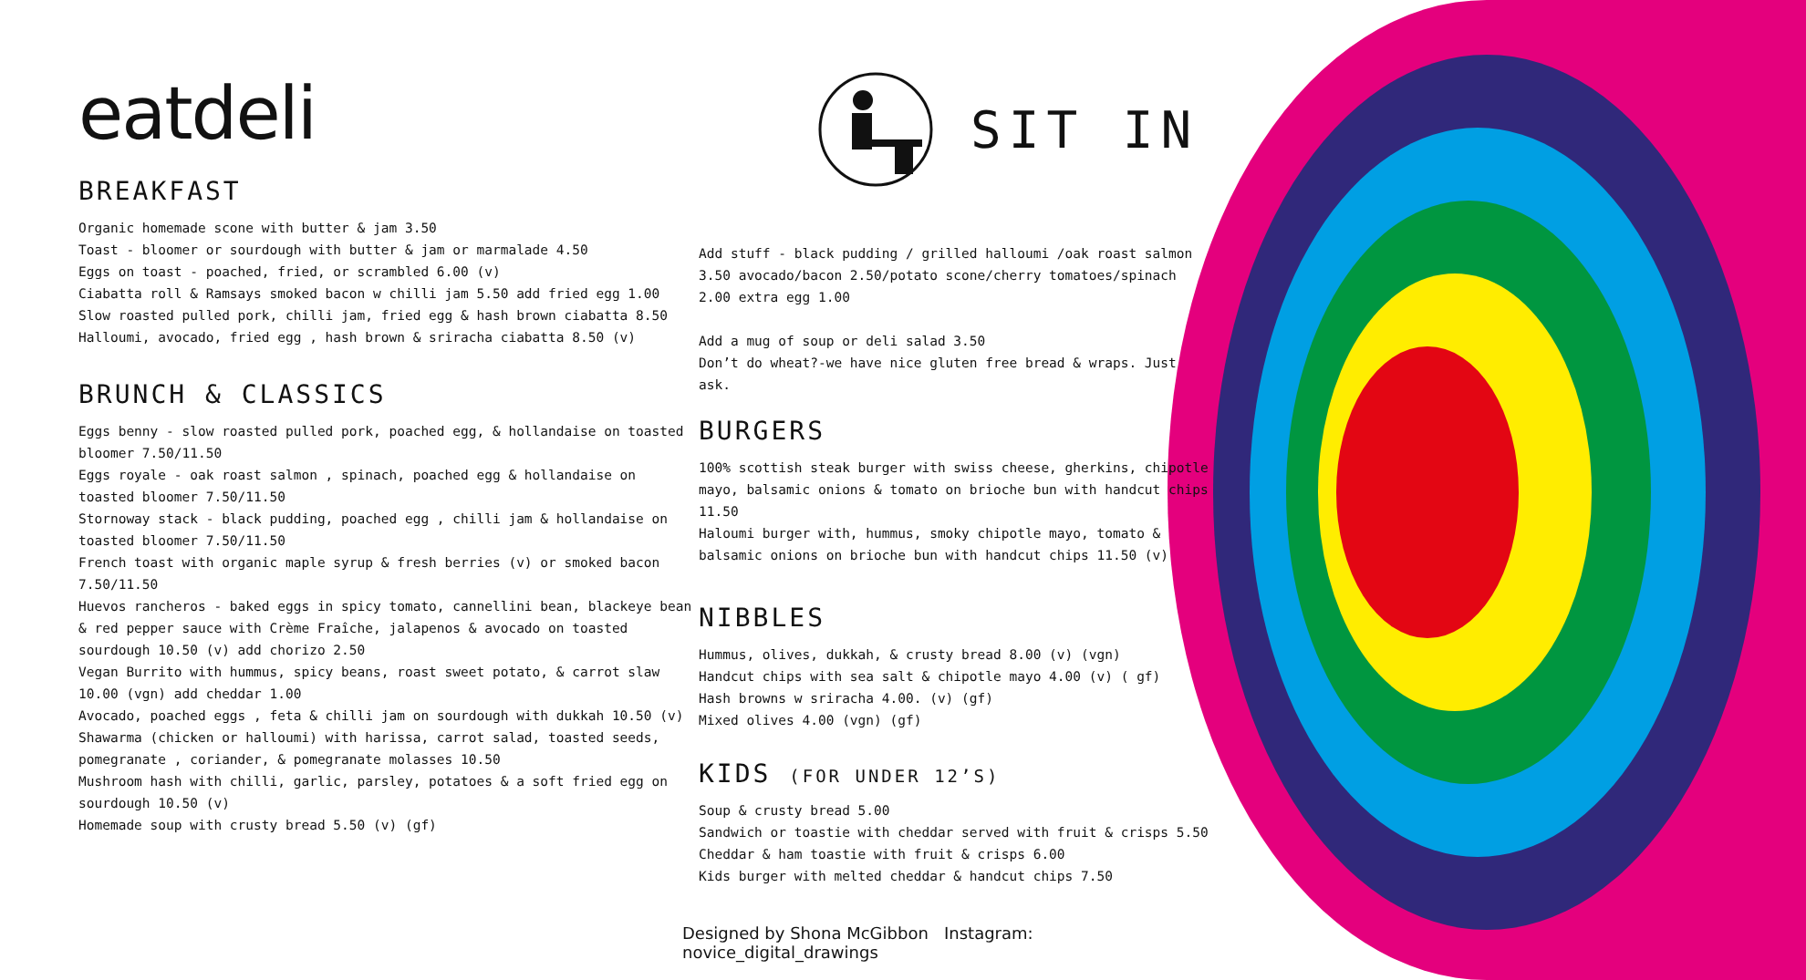eatdeli
BREAKFAST
Organic homemade scone with butter & jam 3.50
Toast - bloomer or sourdough with butter & jam or marmalade 4.50
Eggs on toast - poached, fried, or scrambled 6.00 (v)
Ciabatta roll & Ramsays smoked bacon w chilli jam 5.50 add fried egg 1.00
Slow roasted pulled pork, chilli jam, fried egg & hash brown ciabatta 8.50
Halloumi, avocado, fried egg , hash brown & sriracha ciabatta 8.50 (v)
BRUNCH & CLASSICS
Eggs benny - slow roasted pulled pork, poached egg, & hollandaise on toasted bloomer 7.50/11.50
Eggs royale - oak roast salmon , spinach, poached egg & hollandaise on toasted bloomer 7.50/11.50
Stornoway stack - black pudding, poached egg , chilli jam & hollandaise on toasted bloomer 7.50/11.50
French toast with organic maple syrup & fresh berries (v) or smoked bacon 7.50/11.50
Huevos rancheros - baked eggs in spicy tomato, cannellini bean, blackeye bean & red pepper sauce with Crème Fraîche, jalapenos & avocado on toasted sourdough 10.50 (v) add chorizo 2.50
Vegan Burrito with hummus, spicy beans, roast sweet potato, & carrot slaw 10.00 (vgn) add cheddar 1.00
Avocado, poached eggs , feta & chilli jam on sourdough with dukkah 10.50 (v)
Shawarma (chicken or halloumi) with harissa, carrot salad, toasted seeds, pomegranate , coriander, & pomegranate molasses 10.50
Mushroom hash with chilli, garlic, parsley, potatoes & a soft fried egg on sourdough 10.50 (v)
Homemade soup with crusty bread 5.50 (v) (gf)
SIT IN
Add stuff - black pudding / grilled halloumi /oak roast salmon 3.50 avocado/bacon 2.50/potato scone/cherry tomatoes/spinach 2.00 extra egg 1.00
Add a mug of soup or deli salad 3.50
Don’t do wheat?-we have nice gluten free bread & wraps. Just ask.
BURGERS
100% scottish steak burger with swiss cheese, gherkins, chipotle mayo, balsamic onions & tomato on brioche bun with handcut chips 11.50
Haloumi burger with, hummus, smoky chipotle mayo, tomato & balsamic onions on brioche bun with handcut chips 11.50 (v)
NIBBLES
Hummus, olives, dukkah, & crusty bread 8.00 (v) (vgn)
Handcut chips with sea salt & chipotle mayo 4.00 (v) ( gf)
Hash browns w sriracha 4.00. (v) (gf)
Mixed olives 4.00 (vgn) (gf)
KIDS (FOR UNDER 12’S)
Soup & crusty bread 5.00
Sandwich or toastie with cheddar served with fruit & crisps 5.50
Cheddar & ham toastie with fruit & crisps 6.00
Kids burger with melted cheddar & handcut chips 7.50
Designed by Shona McGibbon Instagram: novice_digital_drawings